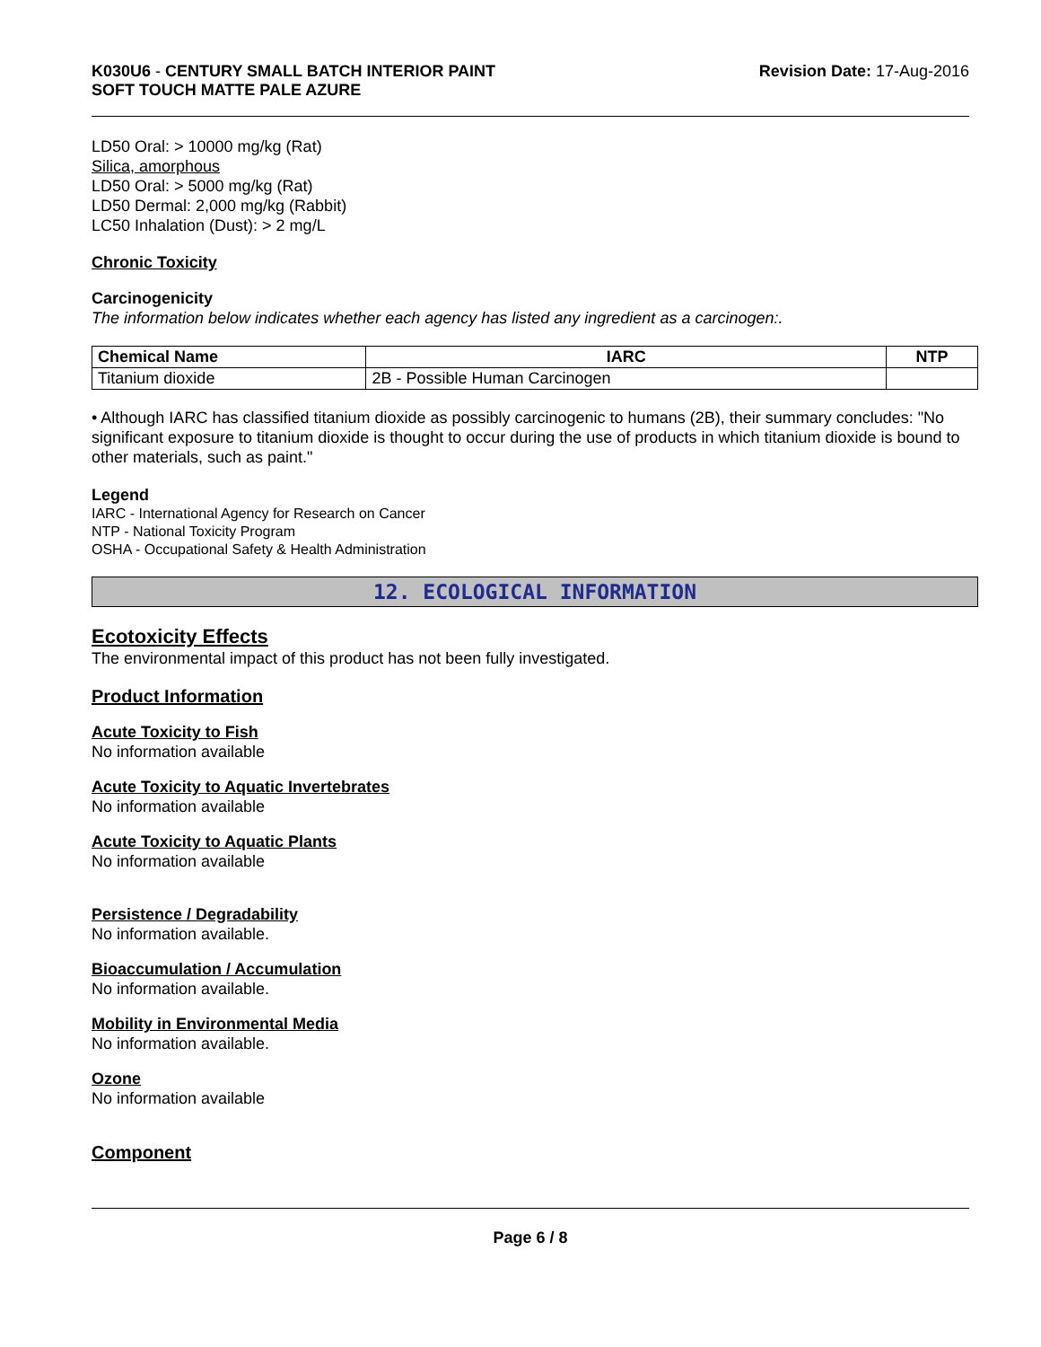K030U6 - CENTURY SMALL BATCH INTERIOR PAINT
SOFT TOUCH MATTE PALE AZURE
Revision Date: 17-Aug-2016
LD50 Oral: > 10000 mg/kg (Rat)
Silica, amorphous
LD50 Oral: > 5000 mg/kg (Rat)
LD50 Dermal: 2,000 mg/kg (Rabbit)
LC50 Inhalation (Dust): > 2 mg/L
Chronic Toxicity
Carcinogenicity
The information below indicates whether each agency has listed any ingredient as a carcinogen:.
| Chemical Name | IARC | NTP |
| --- | --- | --- |
| Titanium dioxide | 2B - Possible Human Carcinogen | |
• Although IARC has classified titanium dioxide as possibly carcinogenic to humans (2B), their summary concludes: "No significant exposure to titanium dioxide is thought to occur during the use of products in which titanium dioxide is bound to other materials, such as paint."
Legend
IARC - International Agency for Research on Cancer
NTP - National Toxicity Program
OSHA - Occupational Safety & Health Administration
12. ECOLOGICAL INFORMATION
Ecotoxicity Effects
The environmental impact of this product has not been fully investigated.
Product Information
Acute Toxicity to Fish
No information available
Acute Toxicity to Aquatic Invertebrates
No information available
Acute Toxicity to Aquatic Plants
No information available
Persistence / Degradability
No information available.
Bioaccumulation / Accumulation
No information available.
Mobility in Environmental Media
No information available.
Ozone
No information available
Component
Page 6 / 8